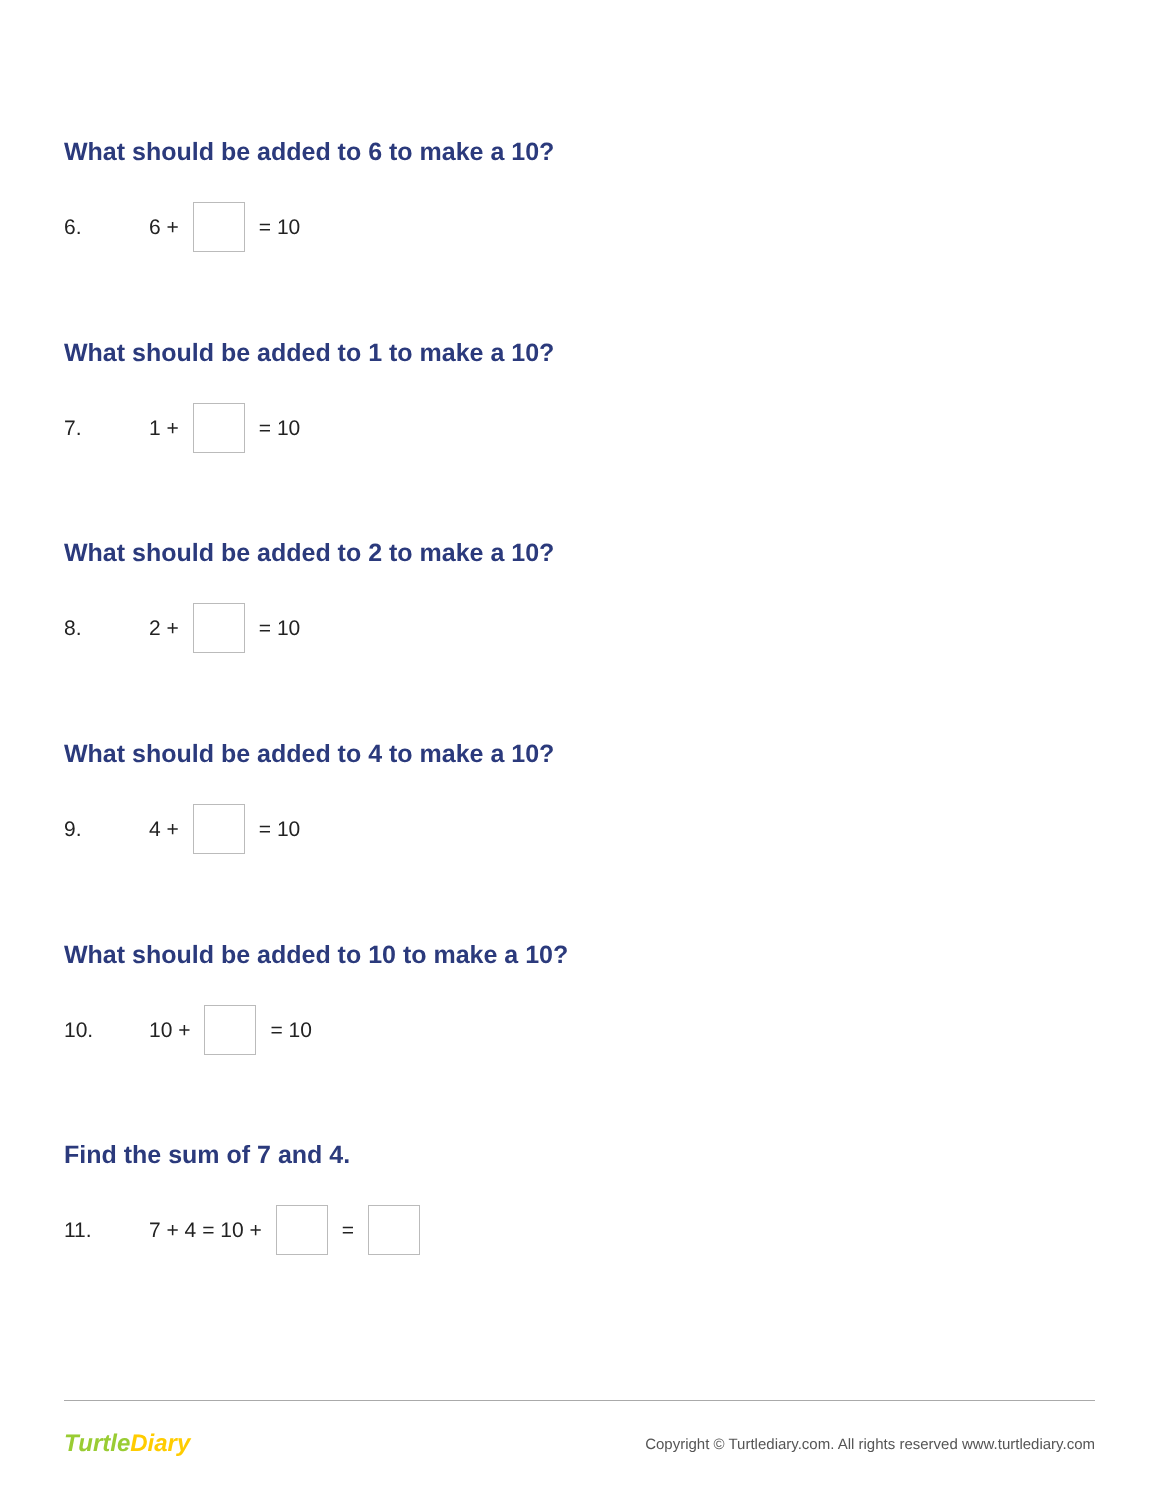What should be added to 6 to make a 10?
6. 6 + = 10
What should be added to 1 to make a 10?
7. 1 + = 10
What should be added to 2 to make a 10?
8. 2 + = 10
What should be added to 4 to make a 10?
9. 4 + = 10
What should be added to 10 to make a 10?
10. 10 + = 10
Find the sum of 7 and 4.
11. 7 + 4 = 10 + =
TurtleDiary
Copyright © Turtlediary.com. All rights reserved www.turtlediary.com